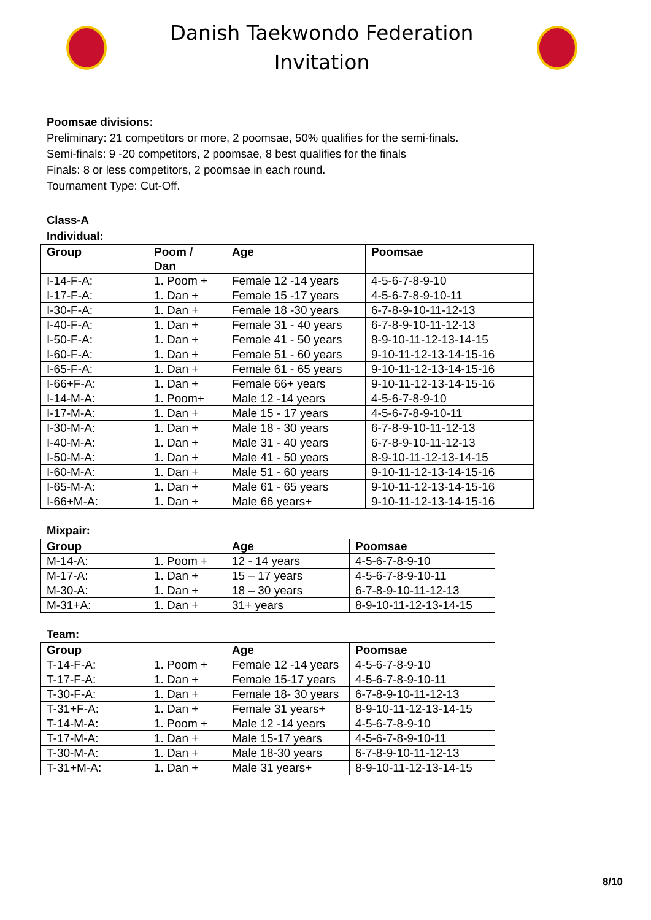Danish Taekwondo Federation
Invitation
Poomsae divisions:
Preliminary: 21 competitors or more, 2 poomsae, 50% qualifies for the semi-finals.
Semi-finals: 9 -20 competitors, 2 poomsae, 8 best qualifies for the finals
Finals: 8 or less competitors, 2 poomsae in each round.
Tournament Type: Cut-Off.
Class-A
Individual:
| Group | Poom / Dan | Age | Poomsae |
| --- | --- | --- | --- |
| I-14-F-A: | 1. Poom + | Female 12 -14 years | 4-5-6-7-8-9-10 |
| I-17-F-A: | 1. Dan + | Female 15 -17 years | 4-5-6-7-8-9-10-11 |
| I-30-F-A: | 1. Dan + | Female 18 -30 years | 6-7-8-9-10-11-12-13 |
| I-40-F-A: | 1. Dan + | Female 31 - 40 years | 6-7-8-9-10-11-12-13 |
| I-50-F-A: | 1. Dan + | Female 41 - 50 years | 8-9-10-11-12-13-14-15 |
| I-60-F-A: | 1. Dan + | Female 51 - 60 years | 9-10-11-12-13-14-15-16 |
| I-65-F-A: | 1. Dan + | Female 61 - 65 years | 9-10-11-12-13-14-15-16 |
| I-66+F-A: | 1. Dan + | Female 66+ years | 9-10-11-12-13-14-15-16 |
| I-14-M-A: | 1. Poom+ | Male 12 -14 years | 4-5-6-7-8-9-10 |
| I-17-M-A: | 1. Dan + | Male 15 - 17 years | 4-5-6-7-8-9-10-11 |
| I-30-M-A: | 1. Dan + | Male 18 - 30 years | 6-7-8-9-10-11-12-13 |
| I-40-M-A: | 1. Dan + | Male 31 - 40 years | 6-7-8-9-10-11-12-13 |
| I-50-M-A: | 1. Dan + | Male 41 - 50 years | 8-9-10-11-12-13-14-15 |
| I-60-M-A: | 1. Dan + | Male 51 - 60 years | 9-10-11-12-13-14-15-16 |
| I-65-M-A: | 1. Dan + | Male 61 - 65 years | 9-10-11-12-13-14-15-16 |
| I-66+M-A: | 1. Dan + | Male 66 years+ | 9-10-11-12-13-14-15-16 |
Mixpair:
| Group | | Age | Poomsae |
| --- | --- | --- | --- |
| M-14-A: | 1. Poom + | 12 - 14 years | 4-5-6-7-8-9-10 |
| M-17-A: | 1. Dan + | 15 – 17 years | 4-5-6-7-8-9-10-11 |
| M-30-A: | 1. Dan + | 18 – 30 years | 6-7-8-9-10-11-12-13 |
| M-31+A: | 1. Dan + | 31+ years | 8-9-10-11-12-13-14-15 |
Team:
| Group | | Age | Poomsae |
| --- | --- | --- | --- |
| T-14-F-A: | 1. Poom + | Female 12 -14 years | 4-5-6-7-8-9-10 |
| T-17-F-A: | 1. Dan + | Female 15-17 years | 4-5-6-7-8-9-10-11 |
| T-30-F-A: | 1. Dan + | Female 18- 30 years | 6-7-8-9-10-11-12-13 |
| T-31+F-A: | 1. Dan + | Female 31 years+ | 8-9-10-11-12-13-14-15 |
| T-14-M-A: | 1. Poom + | Male 12 -14 years | 4-5-6-7-8-9-10 |
| T-17-M-A: | 1. Dan + | Male 15-17 years | 4-5-6-7-8-9-10-11 |
| T-30-M-A: | 1. Dan + | Male 18-30 years | 6-7-8-9-10-11-12-13 |
| T-31+M-A: | 1. Dan + | Male 31 years+ | 8-9-10-11-12-13-14-15 |
8/10